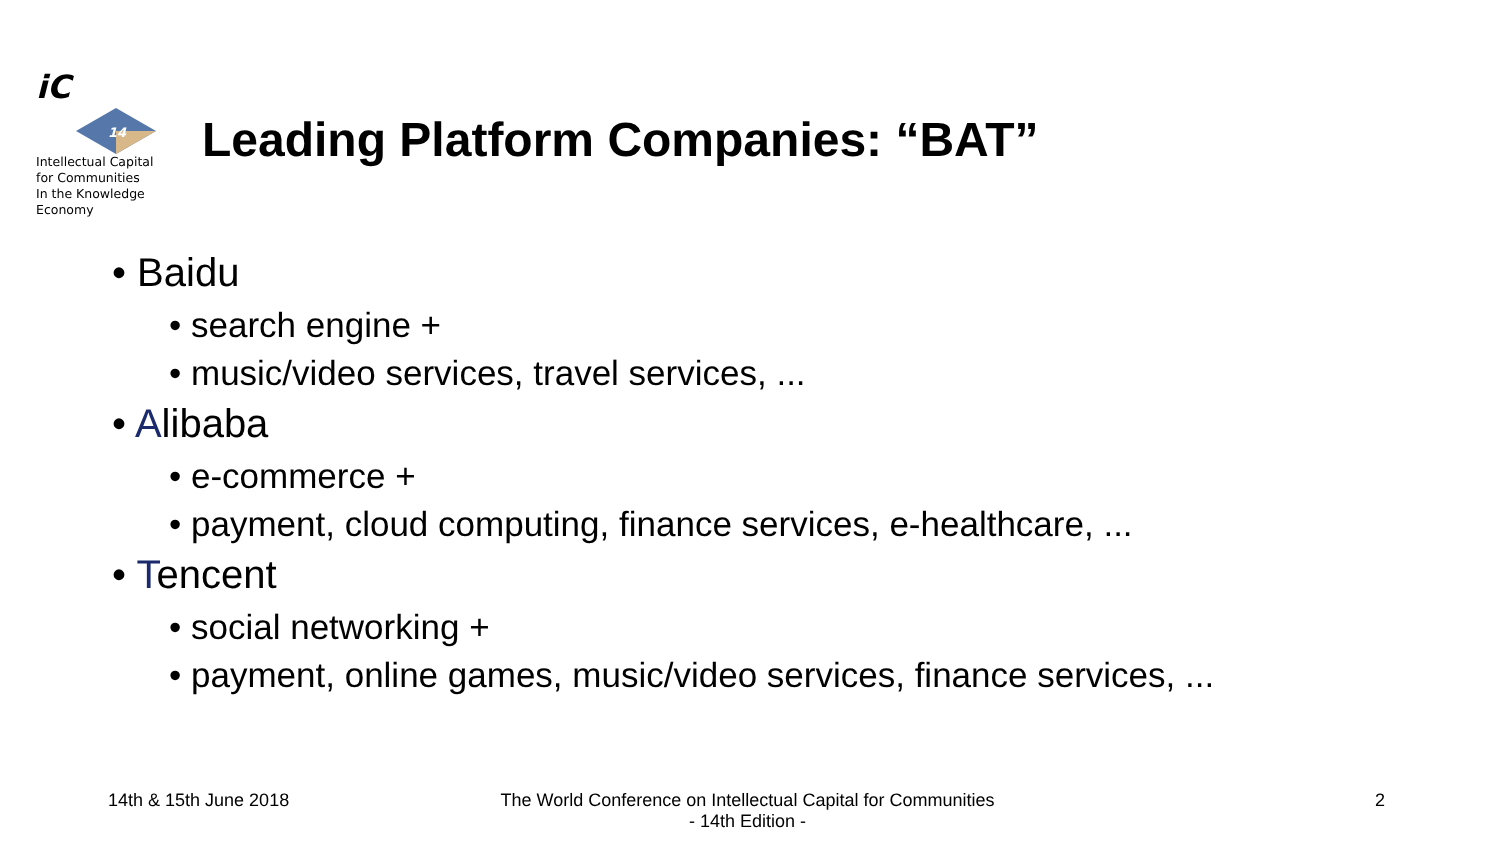iC
14
Intellectual Capital
for Communities
In the Knowledge
Economy
Leading Platform Companies: “BAT”
• Baidu
• search engine +
• music/video services, travel services, ...
• Alibaba
• e-commerce +
• payment, cloud computing, finance services, e-healthcare, ...
• Tencent
• social networking +
• payment, online games, music/video services, finance services, ...
14th & 15th June 2018
The World Conference on Intellectual Capital for Communities
- 14th Edition -
2